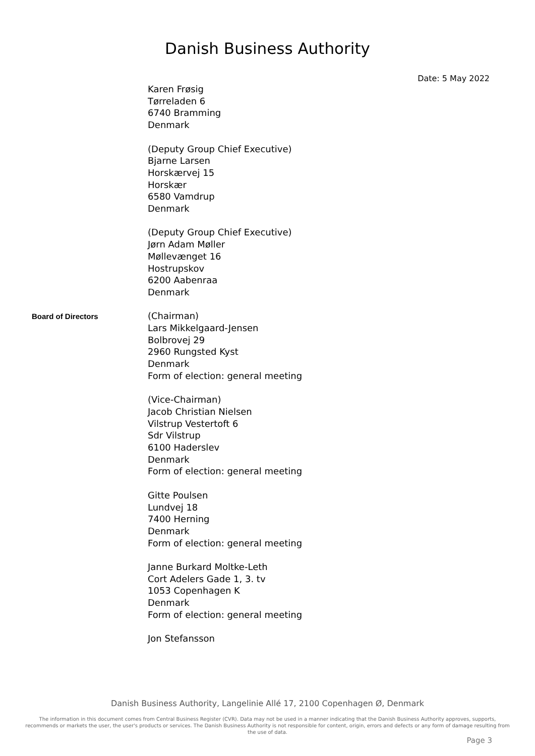Danish Business Authority
Date: 5 May 2022
Karen Frøsig
Tørreladen 6
6740 Bramming
Denmark
(Deputy Group Chief Executive)
Bjarne Larsen
Horskærvej 15
Horskær
6580 Vamdrup
Denmark
(Deputy Group Chief Executive)
Jørn Adam Møller
Møllevænget 16
Hostrupskov
6200 Aabenraa
Denmark
Board of Directors
(Chairman)
Lars Mikkelgaard-Jensen
Bolbrovej 29
2960 Rungsted Kyst
Denmark
Form of election: general meeting
(Vice-Chairman)
Jacob Christian Nielsen
Vilstrup Vestertoft 6
Sdr Vilstrup
6100 Haderslev
Denmark
Form of election: general meeting
Gitte Poulsen
Lundvej 18
7400 Herning
Denmark
Form of election: general meeting
Janne Burkard Moltke-Leth
Cort Adelers Gade 1, 3. tv
1053 Copenhagen K
Denmark
Form of election: general meeting
Jon Stefansson
Danish Business Authority, Langelinie Allé 17, 2100 Copenhagen Ø, Denmark
The information in this document comes from Central Business Register (CVR). Data may not be used in a manner indicating that the Danish Business Authority approves, supports, recommends or markets the user, the user's products or services. The Danish Business Authority is not responsible for content, origin, errors and defects or any form of damage resulting from the use of data.
Page 3